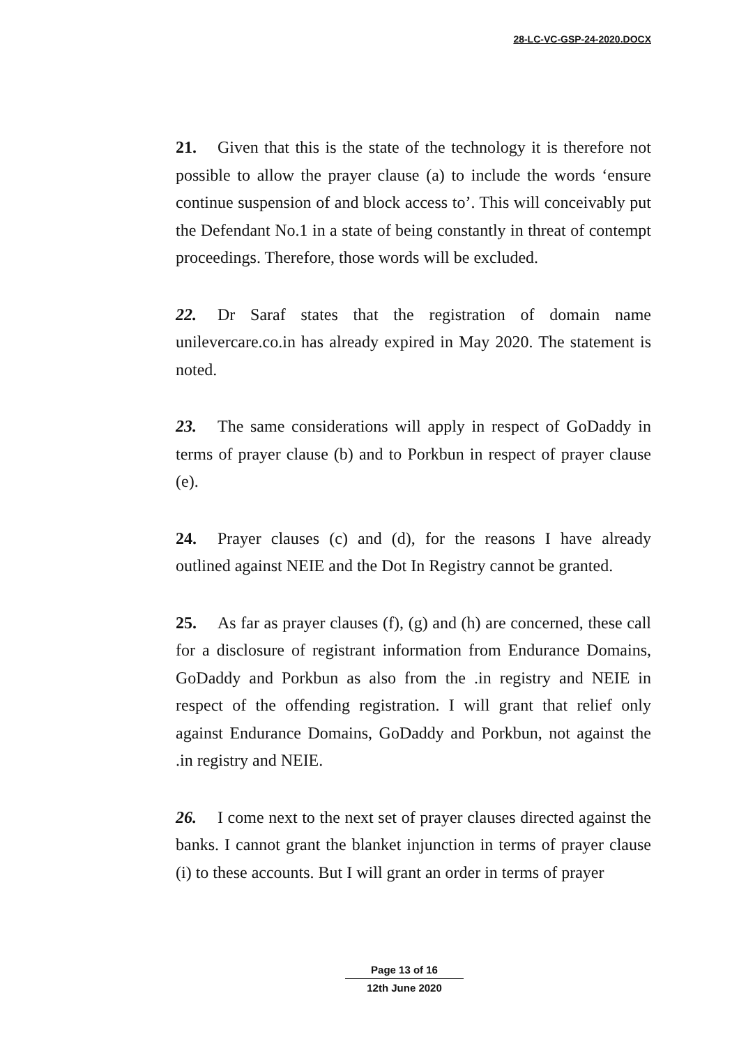28-LC-VC-GSP-24-2020.DOCX
21. Given that this is the state of the technology it is therefore not possible to allow the prayer clause (a) to include the words ‘ensure continue suspension of and block access to’. This will conceivably put the Defendant No.1 in a state of being constantly in threat of contempt proceedings. Therefore, those words will be excluded.
22. Dr Saraf states that the registration of domain name unilevercare.co.in has already expired in May 2020. The statement is noted.
23. The same considerations will apply in respect of GoDaddy in terms of prayer clause (b) and to Porkbun in respect of prayer clause (e).
24. Prayer clauses (c) and (d), for the reasons I have already outlined against NEIE and the Dot In Registry cannot be granted.
25. As far as prayer clauses (f), (g) and (h) are concerned, these call for a disclosure of registrant information from Endurance Domains, GoDaddy and Porkbun as also from the .in registry and NEIE in respect of the offending registration. I will grant that relief only against Endurance Domains, GoDaddy and Porkbun, not against the .in registry and NEIE.
26. I come next to the next set of prayer clauses directed against the banks. I cannot grant the blanket injunction in terms of prayer clause (i) to these accounts. But I will grant an order in terms of prayer
Page 13 of 16
12th June 2020